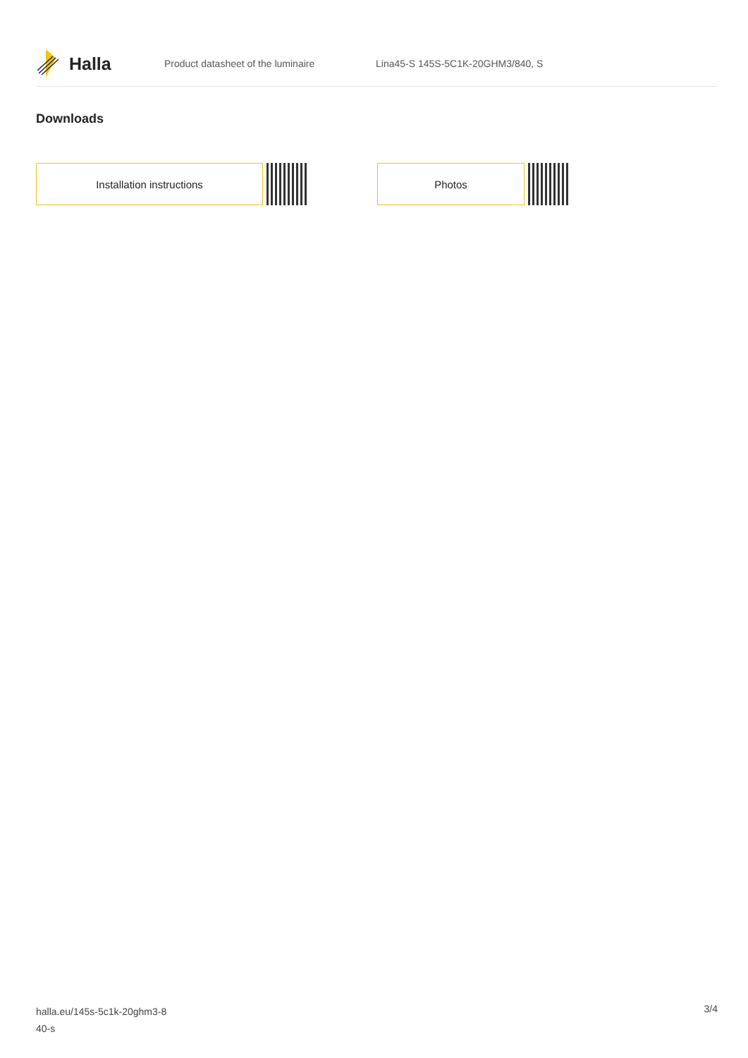Halla
Product datasheet of the luminaire Lina45-S 145S-5C1K-20GHM3/840, S
Downloads
Installation instructions Photos
halla.eu/145s-5c1k-20ghm3-8
40-s
3/4